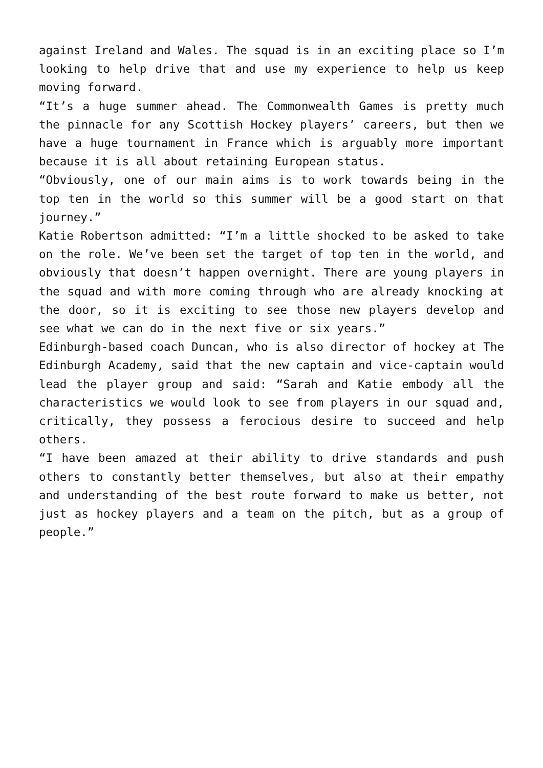against Ireland and Wales. The squad is in an exciting place so I’m looking to help drive that and use my experience to help us keep moving forward.
“It’s a huge summer ahead. The Commonwealth Games is pretty much the pinnacle for any Scottish Hockey players’ careers, but then we have a huge tournament in France which is arguably more important because it is all about retaining European status.
“Obviously, one of our main aims is to work towards being in the top ten in the world so this summer will be a good start on that journey.”
Katie Robertson admitted: “I’m a little shocked to be asked to take on the role. We’ve been set the target of top ten in the world, and obviously that doesn’t happen overnight. There are young players in the squad and with more coming through who are already knocking at the door, so it is exciting to see those new players develop and see what we can do in the next five or six years.”
Edinburgh-based coach Duncan, who is also director of hockey at The Edinburgh Academy, said that the new captain and vice-captain would lead the player group and said: “Sarah and Katie embody all the characteristics we would look to see from players in our squad and, critically, they possess a ferocious desire to succeed and help others.
“I have been amazed at their ability to drive standards and push others to constantly better themselves, but also at their empathy and understanding of the best route forward to make us better, not just as hockey players and a team on the pitch, but as a group of people.”